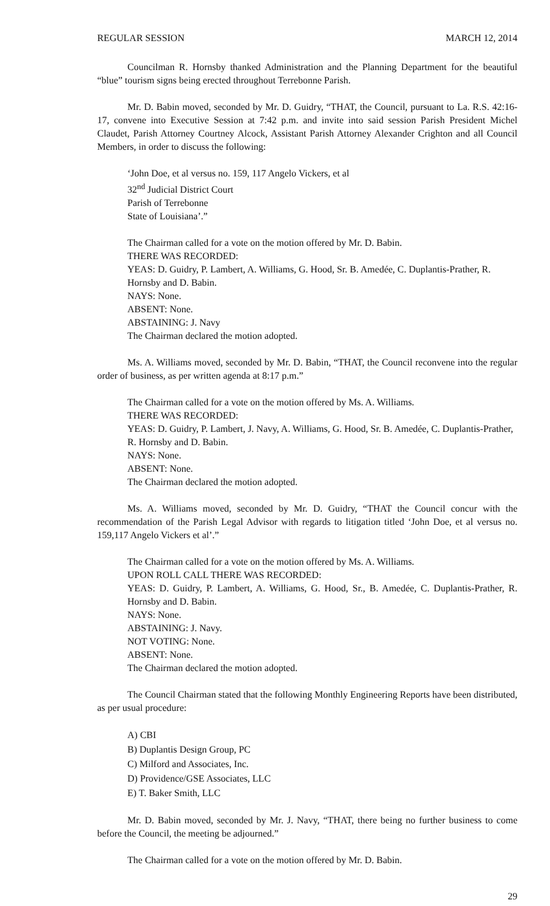REGULAR SESSION MARCH 12, 2014
Councilman R. Hornsby thanked Administration and the Planning Department for the beautiful “blue” tourism signs being erected throughout Terrebonne Parish.
Mr. D. Babin moved, seconded by Mr. D. Guidry, “THAT, the Council, pursuant to La. R.S. 42:16-17, convene into Executive Session at 7:42 p.m. and invite into said session Parish President Michel Claudet, Parish Attorney Courtney Alcock, Assistant Parish Attorney Alexander Crighton and all Council Members, in order to discuss the following:
‘John Doe, et al versus no. 159, 117 Angelo Vickers, et al
32<sup>nd</sup> Judicial District Court
Parish of Terrebonne
State of Louisiana’.”
The Chairman called for a vote on the motion offered by Mr. D. Babin.
THERE WAS RECORDED:
YEAS: D. Guidry, P. Lambert, A. Williams, G. Hood, Sr. B. Amedée, C. Duplantis-Prather, R. Hornsby and D. Babin.
NAYS: None.
ABSENT: None.
ABSTAINING: J. Navy
The Chairman declared the motion adopted.
Ms. A. Williams moved, seconded by Mr. D. Babin, “THAT, the Council reconvene into the regular order of business, as per written agenda at 8:17 p.m.”
The Chairman called for a vote on the motion offered by Ms. A. Williams.
THERE WAS RECORDED:
YEAS: D. Guidry, P. Lambert, J. Navy, A. Williams, G. Hood, Sr. B. Amedée, C. Duplantis-Prather, R. Hornsby and D. Babin.
NAYS: None.
ABSENT: None.
The Chairman declared the motion adopted.
Ms. A. Williams moved, seconded by Mr. D. Guidry, “THAT the Council concur with the recommendation of the Parish Legal Advisor with regards to litigation titled ‘John Doe, et al versus no. 159,117 Angelo Vickers et al’.”
The Chairman called for a vote on the motion offered by Ms. A. Williams.
UPON ROLL CALL THERE WAS RECORDED:
YEAS: D. Guidry, P. Lambert, A. Williams, G. Hood, Sr., B. Amedée, C. Duplantis-Prather, R. Hornsby and D. Babin.
NAYS: None.
ABSTAINING: J. Navy.
NOT VOTING: None.
ABSENT: None.
The Chairman declared the motion adopted.
The Council Chairman stated that the following Monthly Engineering Reports have been distributed, as per usual procedure:
A) CBI
B) Duplantis Design Group, PC
C) Milford and Associates, Inc.
D) Providence/GSE Associates, LLC
E) T. Baker Smith, LLC
Mr. D. Babin moved, seconded by Mr. J. Navy, “THAT, there being no further business to come before the Council, the meeting be adjourned.”
The Chairman called for a vote on the motion offered by Mr. D. Babin.
29